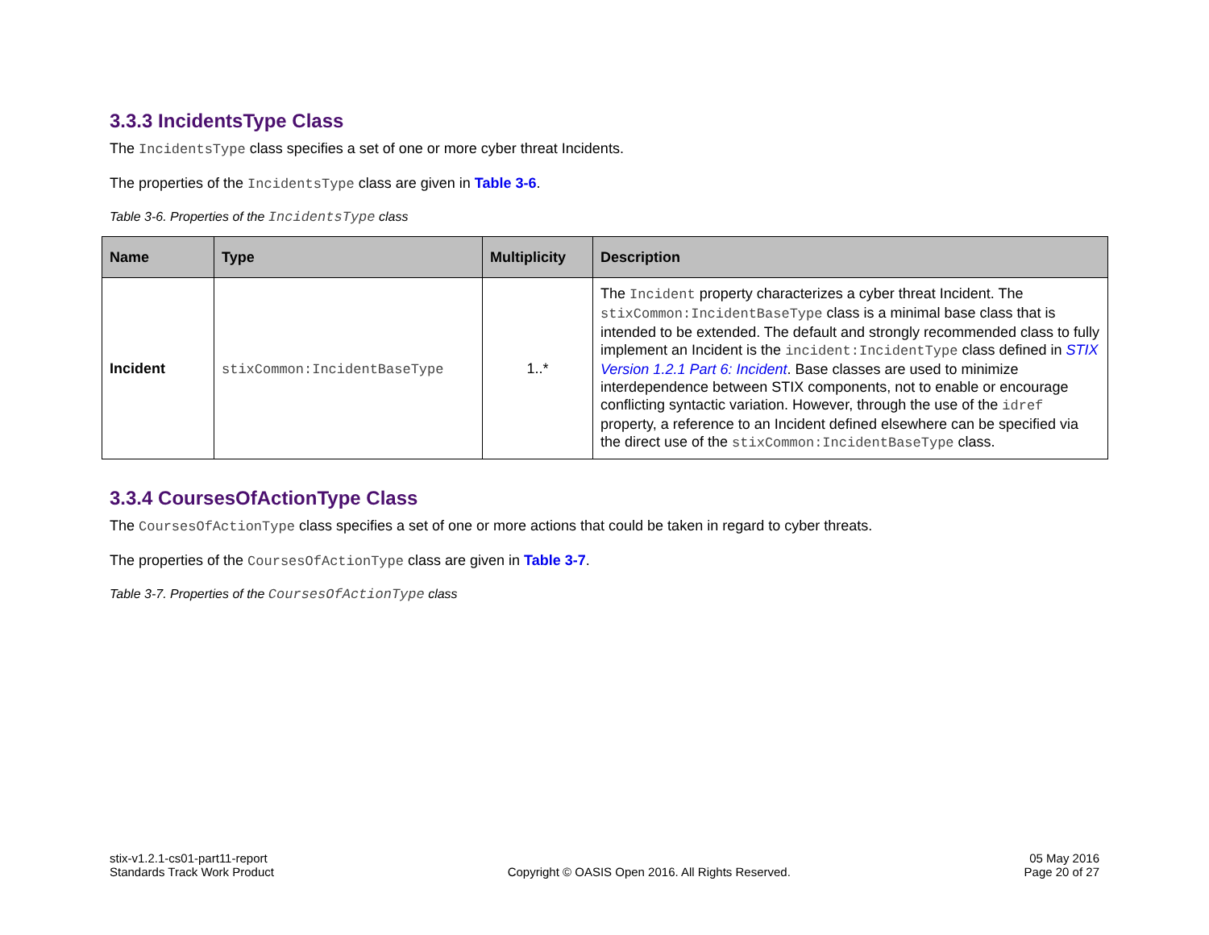3.3.3 IncidentsType Class
The IncidentsType class specifies a set of one or more cyber threat Incidents.
The properties of the IncidentsType class are given in Table 3-6.
Table 3-6. Properties of the IncidentsType class
| Name | Type | Multiplicity | Description |
| --- | --- | --- | --- |
| Incident | stixCommon:IncidentBaseType | 1..* | The Incident property characterizes a cyber threat Incident. The stixCommon:IncidentBaseType class is a minimal base class that is intended to be extended. The default and strongly recommended class to fully implement an Incident is the incident:IncidentType class defined in STIX Version 1.2.1 Part 6: Incident . Base classes are used to minimize interdependence between STIX components, not to enable or encourage conflicting syntactic variation. However, through the use of the idref property, a reference to an Incident defined elsewhere can be specified via the direct use of the stixCommon:IncidentBaseType class. |
3.3.4 CoursesOfActionType Class
The CoursesOfActionType class specifies a set of one or more actions that could be taken in regard to cyber threats.
The properties of the CoursesOfActionType class are given in Table 3-7.
Table 3-7. Properties of the CoursesOfActionType class
stix-v1.2.1-cs01-part11-report
Standards Track Work Product
Copyright © OASIS Open 2016. All Rights Reserved.
05 May 2016
Page 20 of 27